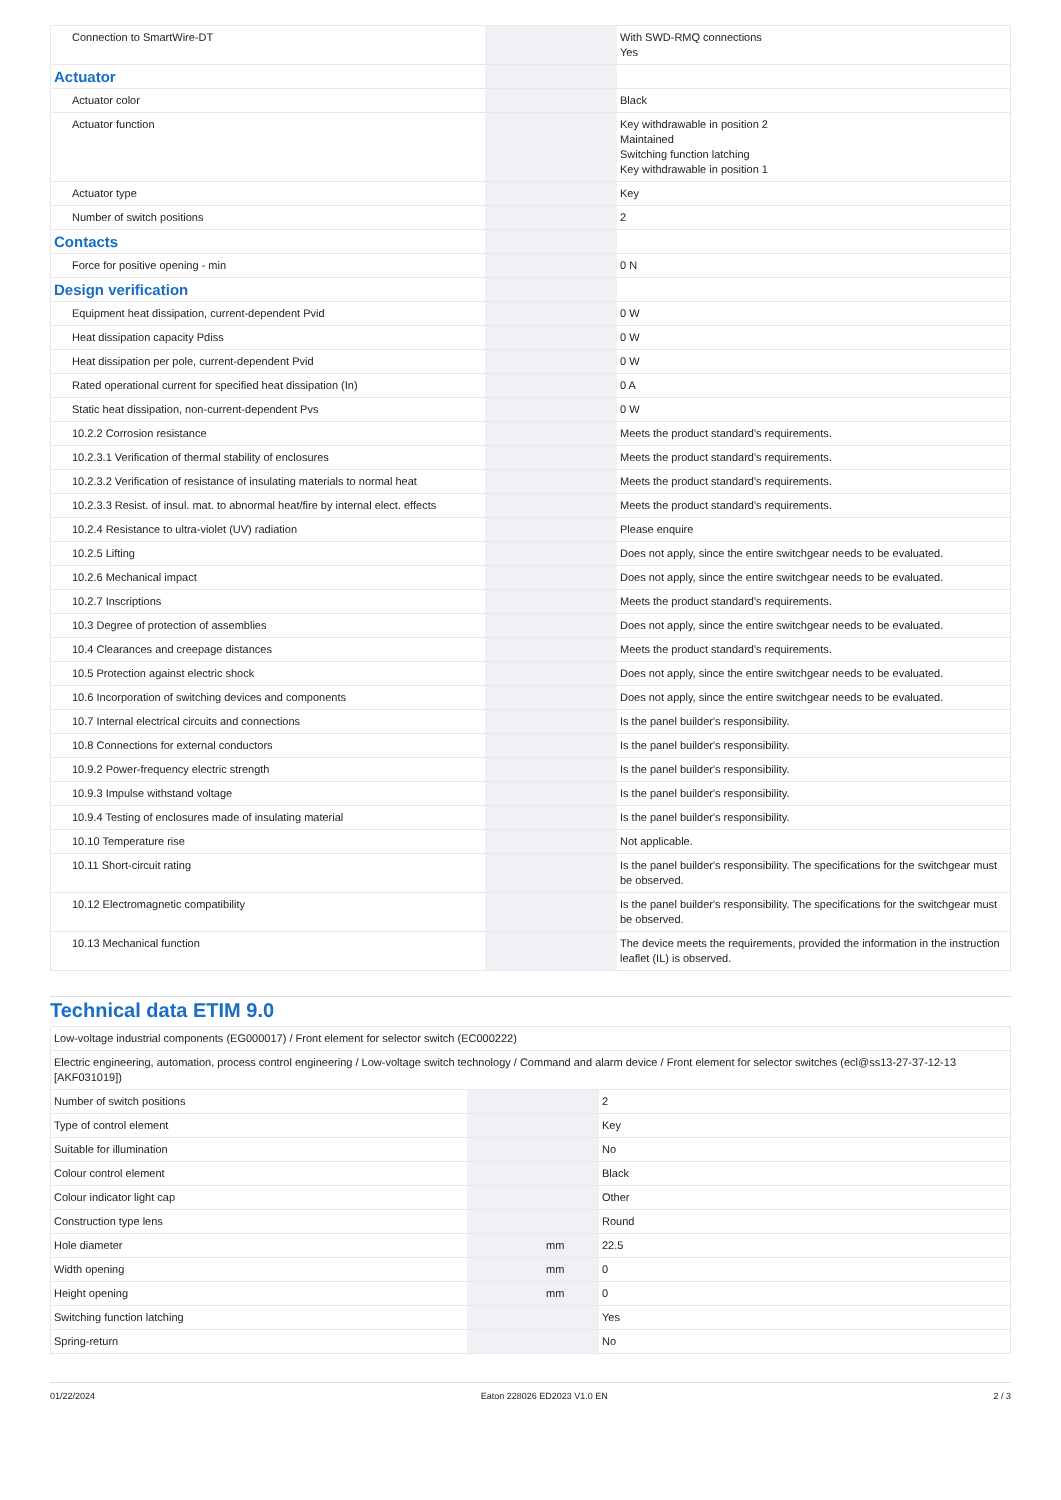| Connection to SmartWire-DT | | | With SWD-RMQ connections Yes |
| Actuator | | | |
| Actuator color | | | Black |
| Actuator function | | | Key withdrawable in position 2 Maintained Switching function latching Key withdrawable in position 1 |
| Actuator type | | | Key |
| Number of switch positions | | | 2 |
| Contacts | | | |
| Force for positive opening - min | | | 0 N |
| Design verification | | | |
| Equipment heat dissipation, current-dependent Pvid | | | 0 W |
| Heat dissipation capacity Pdiss | | | 0 W |
| Heat dissipation per pole, current-dependent Pvid | | | 0 W |
| Rated operational current for specified heat dissipation (In) | | | 0 A |
| Static heat dissipation, non-current-dependent Pvs | | | 0 W |
| 10.2.2 Corrosion resistance | | | Meets the product standard's requirements. |
| 10.2.3.1 Verification of thermal stability of enclosures | | | Meets the product standard's requirements. |
| 10.2.3.2 Verification of resistance of insulating materials to normal heat | | | Meets the product standard's requirements. |
| 10.2.3.3 Resist. of insul. mat. to abnormal heat/fire by internal elect. effects | | | Meets the product standard's requirements. |
| 10.2.4 Resistance to ultra-violet (UV) radiation | | | Please enquire |
| 10.2.5 Lifting | | | Does not apply, since the entire switchgear needs to be evaluated. |
| 10.2.6 Mechanical impact | | | Does not apply, since the entire switchgear needs to be evaluated. |
| 10.2.7 Inscriptions | | | Meets the product standard's requirements. |
| 10.3 Degree of protection of assemblies | | | Does not apply, since the entire switchgear needs to be evaluated. |
| 10.4 Clearances and creepage distances | | | Meets the product standard's requirements. |
| 10.5 Protection against electric shock | | | Does not apply, since the entire switchgear needs to be evaluated. |
| 10.6 Incorporation of switching devices and components | | | Does not apply, since the entire switchgear needs to be evaluated. |
| 10.7 Internal electrical circuits and connections | | | Is the panel builder's responsibility. |
| 10.8 Connections for external conductors | | | Is the panel builder's responsibility. |
| 10.9.2 Power-frequency electric strength | | | Is the panel builder's responsibility. |
| 10.9.3 Impulse withstand voltage | | | Is the panel builder's responsibility. |
| 10.9.4 Testing of enclosures made of insulating material | | | Is the panel builder's responsibility. |
| 10.10 Temperature rise | | | Not applicable. |
| 10.11 Short-circuit rating | | | Is the panel builder's responsibility. The specifications for the switchgear must be observed. |
| 10.12 Electromagnetic compatibility | | | Is the panel builder's responsibility. The specifications for the switchgear must be observed. |
| 10.13 Mechanical function | | | The device meets the requirements, provided the information in the instruction leaflet (IL) is observed. |
Technical data ETIM 9.0
| Low-voltage industrial components (EG000017) / Front element for selector switch (EC000222) | | | |
| Electric engineering, automation, process control engineering / Low-voltage switch technology / Command and alarm device / Front element for selector switches (ecl@ss13-27-37-12-13 [AKF031019]) | | | |
| Number of switch positions | | | 2 |
| Type of control element | | | Key |
| Suitable for illumination | | | No |
| Colour control element | | | Black |
| Colour indicator light cap | | | Other |
| Construction type lens | | | Round |
| Hole diameter | | mm | 22.5 |
| Width opening | | mm | 0 |
| Height opening | | mm | 0 |
| Switching function latching | | | Yes |
| Spring-return | | | No |
01/22/2024 Eaton 228026 ED2023 V1.0 EN 2 / 3